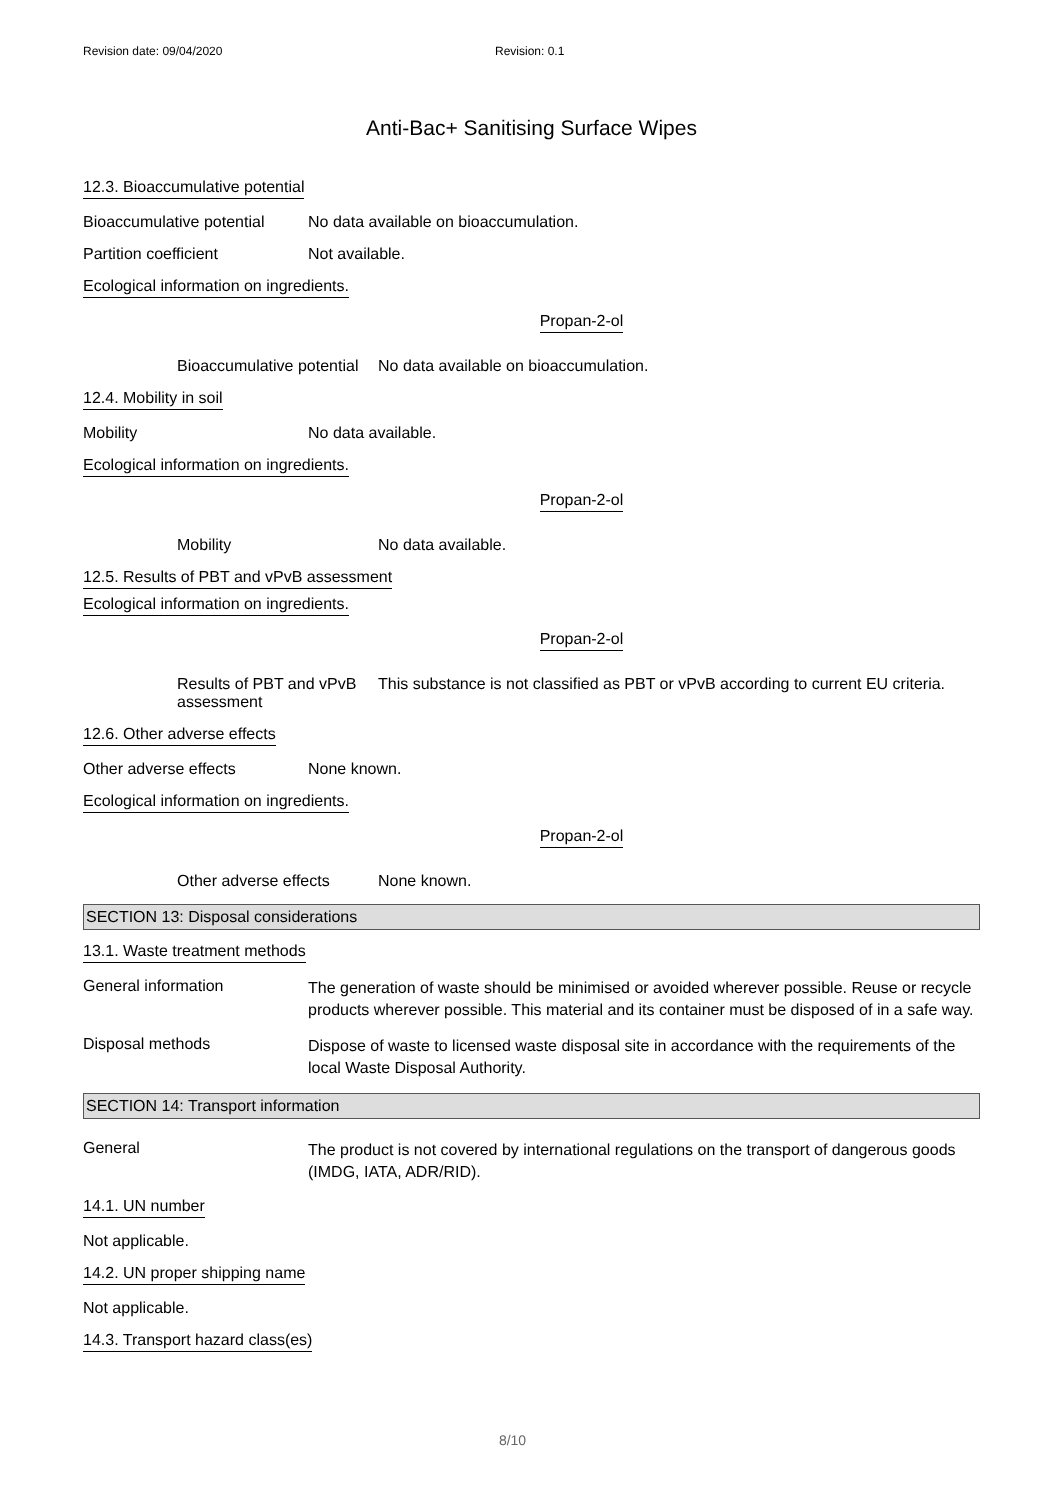Revision date: 09/04/2020 Revision: 0.1
Anti-Bac+ Sanitising Surface Wipes
12.3. Bioaccumulative potential
Bioaccumulative potential
No data available on bioaccumulation.
Partition coefficient Not available.
Ecological information on ingredients.
Propan-2-ol
Bioaccumulative potential
No data available on bioaccumulation.
12.4. Mobility in soil
Mobility No data available.
Ecological information on ingredients.
Propan-2-ol
Mobility No data available.
12.5. Results of PBT and vPvB assessment
Ecological information on ingredients.
Propan-2-ol
Results of PBT and vPvB assessment
This substance is not classified as PBT or vPvB according to current EU criteria.
12.6. Other adverse effects
Other adverse effects None known.
Ecological information on ingredients.
Propan-2-ol
Other adverse effects
None known.
SECTION 13: Disposal considerations
13.1. Waste treatment methods
General information
The generation of waste should be minimised or avoided wherever possible. Reuse or recycle products wherever possible. This material and its container must be disposed of in a safe way.
Disposal methods
Dispose of waste to licensed waste disposal site in accordance with the requirements of the local Waste Disposal Authority.
SECTION 14: Transport information
General
The product is not covered by international regulations on the transport of dangerous goods (IMDG, IATA, ADR/RID).
14.1. UN number
Not applicable.
14.2. UN proper shipping name
Not applicable.
14.3. Transport hazard class(es)
8/10